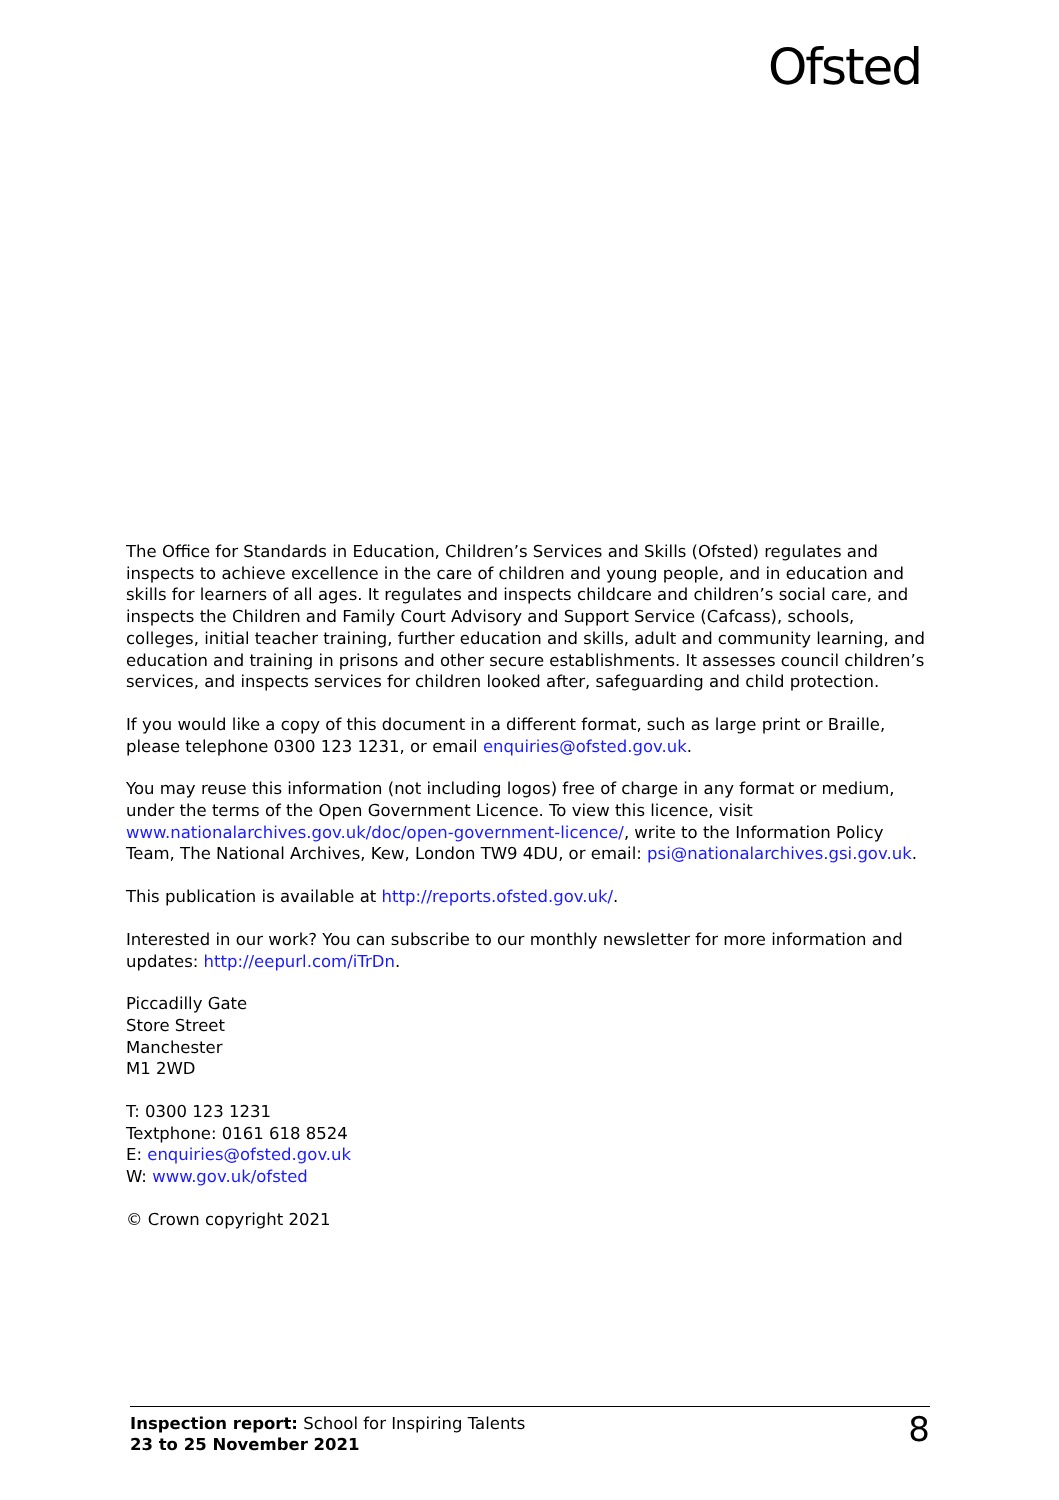Ofsted
The Office for Standards in Education, Children’s Services and Skills (Ofsted) regulates and inspects to achieve excellence in the care of children and young people, and in education and skills for learners of all ages. It regulates and inspects childcare and children’s social care, and inspects the Children and Family Court Advisory and Support Service (Cafcass), schools, colleges, initial teacher training, further education and skills, adult and community learning, and education and training in prisons and other secure establishments. It assesses council children’s services, and inspects services for children looked after, safeguarding and child protection.
If you would like a copy of this document in a different format, such as large print or Braille, please telephone 0300 123 1231, or email enquiries@ofsted.gov.uk.
You may reuse this information (not including logos) free of charge in any format or medium, under the terms of the Open Government Licence. To view this licence, visit www.nationalarchives.gov.uk/doc/open-government-licence/, write to the Information Policy Team, The National Archives, Kew, London TW9 4DU, or email: psi@nationalarchives.gsi.gov.uk.
This publication is available at http://reports.ofsted.gov.uk/.
Interested in our work? You can subscribe to our monthly newsletter for more information and updates: http://eepurl.com/iTrDn.
Piccadilly Gate
Store Street
Manchester
M1 2WD
T: 0300 123 1231
Textphone: 0161 618 8524
E: enquiries@ofsted.gov.uk
W: www.gov.uk/ofsted
© Crown copyright 2021
Inspection report: School for Inspiring Talents
23 to 25 November 2021
8